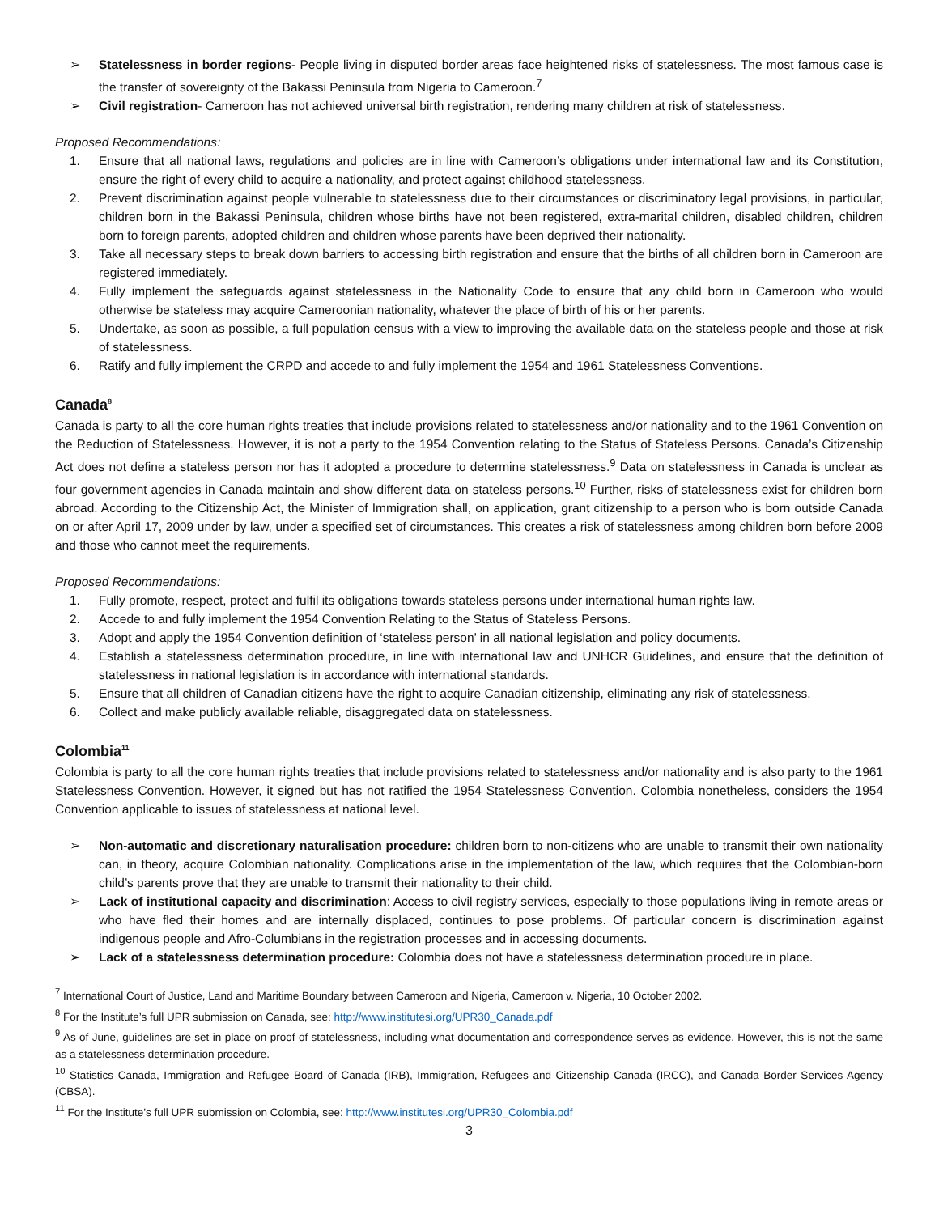➢ Statelessness in border regions- People living in disputed border areas face heightened risks of statelessness. The most famous case is the transfer of sovereignty of the Bakassi Peninsula from Nigeria to Cameroon.<sup>7</sup>
➢ Civil registration- Cameroon has not achieved universal birth registration, rendering many children at risk of statelessness.
Proposed Recommendations:
1. Ensure that all national laws, regulations and policies are in line with Cameroon’s obligations under international law and its Constitution, ensure the right of every child to acquire a nationality, and protect against childhood statelessness.
2. Prevent discrimination against people vulnerable to statelessness due to their circumstances or discriminatory legal provisions, in particular, children born in the Bakassi Peninsula, children whose births have not been registered, extra-marital children, disabled children, children born to foreign parents, adopted children and children whose parents have been deprived their nationality.
3. Take all necessary steps to break down barriers to accessing birth registration and ensure that the births of all children born in Cameroon are registered immediately.
4. Fully implement the safeguards against statelessness in the Nationality Code to ensure that any child born in Cameroon who would otherwise be stateless may acquire Cameroonian nationality, whatever the place of birth of his or her parents.
5. Undertake, as soon as possible, a full population census with a view to improving the available data on the stateless people and those at risk of statelessness.
6. Ratify and fully implement the CRPD and accede to and fully implement the 1954 and 1961 Statelessness Conventions.
Canada<sup>8</sup>
Canada is party to all the core human rights treaties that include provisions related to statelessness and/or nationality and to the 1961 Convention on the Reduction of Statelessness. However, it is not a party to the 1954 Convention relating to the Status of Stateless Persons. Canada’s Citizenship Act does not define a stateless person nor has it adopted a procedure to determine statelessness.<sup>9</sup> Data on statelessness in Canada is unclear as four government agencies in Canada maintain and show different data on stateless persons.<sup>10</sup> Further, risks of statelessness exist for children born abroad. According to the Citizenship Act, the Minister of Immigration shall, on application, grant citizenship to a person who is born outside Canada on or after April 17, 2009 under by law, under a specified set of circumstances. This creates a risk of statelessness among children born before 2009 and those who cannot meet the requirements.
Proposed Recommendations:
1. Fully promote, respect, protect and fulfil its obligations towards stateless persons under international human rights law.
2. Accede to and fully implement the 1954 Convention Relating to the Status of Stateless Persons.
3. Adopt and apply the 1954 Convention definition of ‘stateless person’ in all national legislation and policy documents.
4. Establish a statelessness determination procedure, in line with international law and UNHCR Guidelines, and ensure that the definition of statelessness in national legislation is in accordance with international standards.
5. Ensure that all children of Canadian citizens have the right to acquire Canadian citizenship, eliminating any risk of statelessness.
6. Collect and make publicly available reliable, disaggregated data on statelessness.
Colombia<sup>11</sup>
Colombia is party to all the core human rights treaties that include provisions related to statelessness and/or nationality and is also party to the 1961 Statelessness Convention. However, it signed but has not ratified the 1954 Statelessness Convention. Colombia nonetheless, considers the 1954 Convention applicable to issues of statelessness at national level.
➢ Non-automatic and discretionary naturalisation procedure: children born to non-citizens who are unable to transmit their own nationality can, in theory, acquire Colombian nationality. Complications arise in the implementation of the law, which requires that the Colombian-born child’s parents prove that they are unable to transmit their nationality to their child.
➢ Lack of institutional capacity and discrimination: Access to civil registry services, especially to those populations living in remote areas or who have fled their homes and are internally displaced, continues to pose problems. Of particular concern is discrimination against indigenous people and Afro-Columbians in the registration processes and in accessing documents.
➢ Lack of a statelessness determination procedure: Colombia does not have a statelessness determination procedure in place.
<sup>7</sup> International Court of Justice, Land and Maritime Boundary between Cameroon and Nigeria, Cameroon v. Nigeria, 10 October 2002.
<sup>8</sup> For the Institute’s full UPR submission on Canada, see: http://www.institutesi.org/UPR30_Canada.pdf
<sup>9</sup> As of June, guidelines are set in place on proof of statelessness, including what documentation and correspondence serves as evidence. However, this is not the same as a statelessness determination procedure.
<sup>10</sup> Statistics Canada, Immigration and Refugee Board of Canada (IRB), Immigration, Refugees and Citizenship Canada (IRCC), and Canada Border Services Agency (CBSA).
<sup>11</sup> For the Institute’s full UPR submission on Colombia, see: http://www.institutesi.org/UPR30_Colombia.pdf
3